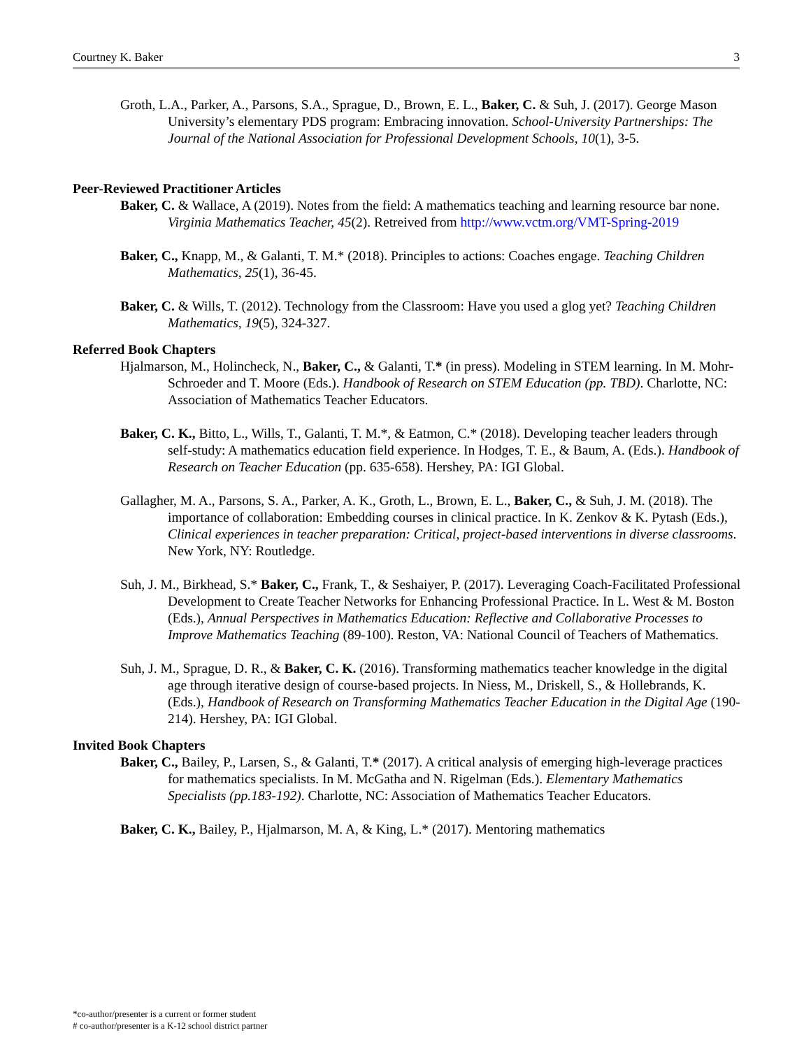Courtney K. Baker 3
Groth, L.A., Parker, A., Parsons, S.A., Sprague, D., Brown, E. L., Baker, C. & Suh, J. (2017). George Mason University’s elementary PDS program: Embracing innovation. School-University Partnerships: The Journal of the National Association for Professional Development Schools, 10(1), 3-5.
Peer-Reviewed Practitioner Articles
Baker, C. & Wallace, A (2019). Notes from the field: A mathematics teaching and learning resource bar none. Virginia Mathematics Teacher, 45(2). Retreived from http://www.vctm.org/VMT-Spring-2019
Baker, C., Knapp, M., & Galanti, T. M.* (2018). Principles to actions: Coaches engage. Teaching Children Mathematics, 25(1), 36-45.
Baker, C. & Wills, T. (2012). Technology from the Classroom: Have you used a glog yet? Teaching Children Mathematics, 19(5), 324-327.
Referred Book Chapters
Hjalmarson, M., Holincheck, N., Baker, C., & Galanti, T.* (in press). Modeling in STEM learning. In M. Mohr-Schroeder and T. Moore (Eds.). Handbook of Research on STEM Education (pp. TBD). Charlotte, NC: Association of Mathematics Teacher Educators.
Baker, C. K., Bitto, L., Wills, T., Galanti, T. M.*, & Eatmon, C.* (2018). Developing teacher leaders through self-study: A mathematics education field experience. In Hodges, T. E., & Baum, A. (Eds.). Handbook of Research on Teacher Education (pp. 635-658). Hershey, PA: IGI Global.
Gallagher, M. A., Parsons, S. A., Parker, A. K., Groth, L., Brown, E. L., Baker, C., & Suh, J. M. (2018). The importance of collaboration: Embedding courses in clinical practice. In K. Zenkov & K. Pytash (Eds.), Clinical experiences in teacher preparation: Critical, project-based interventions in diverse classrooms. New York, NY: Routledge.
Suh, J. M., Birkhead, S.* Baker, C., Frank, T., & Seshaiyer, P. (2017). Leveraging Coach-Facilitated Professional Development to Create Teacher Networks for Enhancing Professional Practice. In L. West & M. Boston (Eds.), Annual Perspectives in Mathematics Education: Reflective and Collaborative Processes to Improve Mathematics Teaching (89-100). Reston, VA: National Council of Teachers of Mathematics.
Suh, J. M., Sprague, D. R., & Baker, C. K. (2016). Transforming mathematics teacher knowledge in the digital age through iterative design of course-based projects. In Niess, M., Driskell, S., & Hollebrands, K. (Eds.), Handbook of Research on Transforming Mathematics Teacher Education in the Digital Age (190-214). Hershey, PA: IGI Global.
Invited Book Chapters
Baker, C., Bailey, P., Larsen, S., & Galanti, T.* (2017). A critical analysis of emerging high-leverage practices for mathematics specialists. In M. McGatha and N. Rigelman (Eds.). Elementary Mathematics Specialists (pp.183-192). Charlotte, NC: Association of Mathematics Teacher Educators.
Baker, C. K., Bailey, P., Hjalmarson, M. A, & King, L.* (2017). Mentoring mathematics
*co-author/presenter is a current or former student
# co-author/presenter is a K-12 school district partner